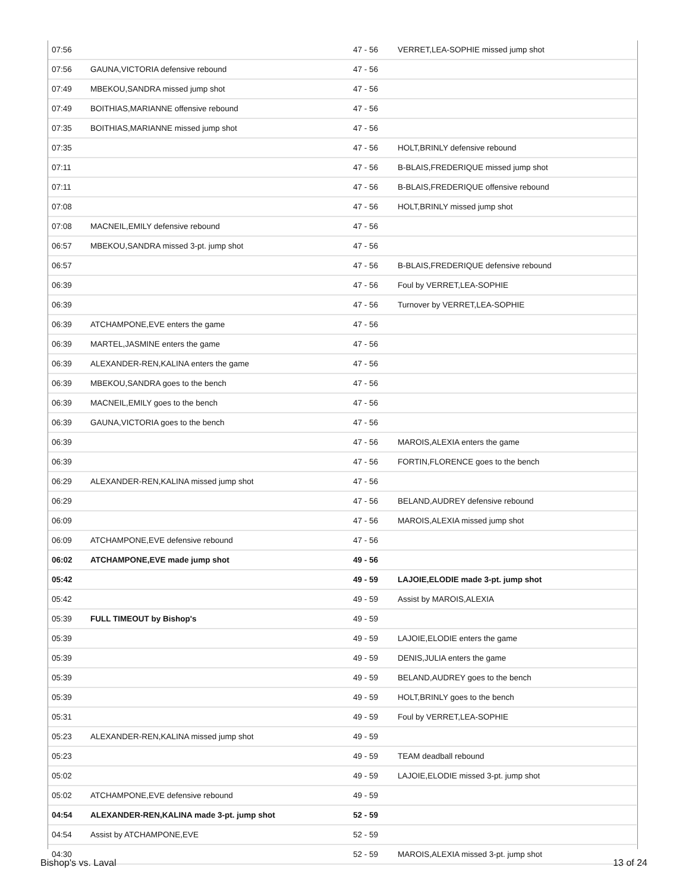| 07:56 | | 47 - 56 | VERRET,LEA-SOPHIE missed jump shot |
| 07:56 | GAUNA,VICTORIA defensive rebound | 47 - 56 | |
| 07:49 | MBEKOU,SANDRA missed jump shot | 47 - 56 | |
| 07:49 | BOITHIAS,MARIANNE offensive rebound | 47 - 56 | |
| 07:35 | BOITHIAS,MARIANNE missed jump shot | 47 - 56 | |
| 07:35 | | 47 - 56 | HOLT,BRINLY defensive rebound |
| 07:11 | | 47 - 56 | B-BLAIS,FREDERIQUE missed jump shot |
| 07:11 | | 47 - 56 | B-BLAIS,FREDERIQUE offensive rebound |
| 07:08 | | 47 - 56 | HOLT,BRINLY missed jump shot |
| 07:08 | MACNEIL,EMILY defensive rebound | 47 - 56 | |
| 06:57 | MBEKOU,SANDRA missed 3-pt. jump shot | 47 - 56 | |
| 06:57 | | 47 - 56 | B-BLAIS,FREDERIQUE defensive rebound |
| 06:39 | | 47 - 56 | Foul by VERRET,LEA-SOPHIE |
| 06:39 | | 47 - 56 | Turnover by VERRET,LEA-SOPHIE |
| 06:39 | ATCHAMPONE,EVE enters the game | 47 - 56 | |
| 06:39 | MARTEL,JASMINE enters the game | 47 - 56 | |
| 06:39 | ALEXANDER-REN,KALINA enters the game | 47 - 56 | |
| 06:39 | MBEKOU,SANDRA goes to the bench | 47 - 56 | |
| 06:39 | MACNEIL,EMILY goes to the bench | 47 - 56 | |
| 06:39 | GAUNA,VICTORIA goes to the bench | 47 - 56 | |
| 06:39 | | 47 - 56 | MAROIS,ALEXIA enters the game |
| 06:39 | | 47 - 56 | FORTIN,FLORENCE goes to the bench |
| 06:29 | ALEXANDER-REN,KALINA missed jump shot | 47 - 56 | |
| 06:29 | | 47 - 56 | BELAND,AUDREY defensive rebound |
| 06:09 | | 47 - 56 | MAROIS,ALEXIA missed jump shot |
| 06:09 | ATCHAMPONE,EVE defensive rebound | 47 - 56 | |
| 06:02 | ATCHAMPONE,EVE made jump shot | 49 - 56 | |
| 05:42 | | 49 - 59 | LAJOIE,ELODIE made 3-pt. jump shot |
| 05:42 | | 49 - 59 | Assist by MAROIS,ALEXIA |
| 05:39 | FULL TIMEOUT by Bishop's | 49 - 59 | |
| 05:39 | | 49 - 59 | LAJOIE,ELODIE enters the game |
| 05:39 | | 49 - 59 | DENIS,JULIA enters the game |
| 05:39 | | 49 - 59 | BELAND,AUDREY goes to the bench |
| 05:39 | | 49 - 59 | HOLT,BRINLY goes to the bench |
| 05:31 | | 49 - 59 | Foul by VERRET,LEA-SOPHIE |
| 05:23 | ALEXANDER-REN,KALINA missed jump shot | 49 - 59 | |
| 05:23 | | 49 - 59 | TEAM deadball rebound |
| 05:02 | | 49 - 59 | LAJOIE,ELODIE missed 3-pt. jump shot |
| 05:02 | ATCHAMPONE,EVE defensive rebound | 49 - 59 | |
| 04:54 | ALEXANDER-REN,KALINA made 3-pt. jump shot | 52 - 59 | |
| 04:54 | Assist by ATCHAMPONE,EVE | 52 - 59 | |
| 04:30 | | 52 - 59 | MAROIS,ALEXIA missed 3-pt. jump shot |
Bishop's vs. Laval 13 of 24